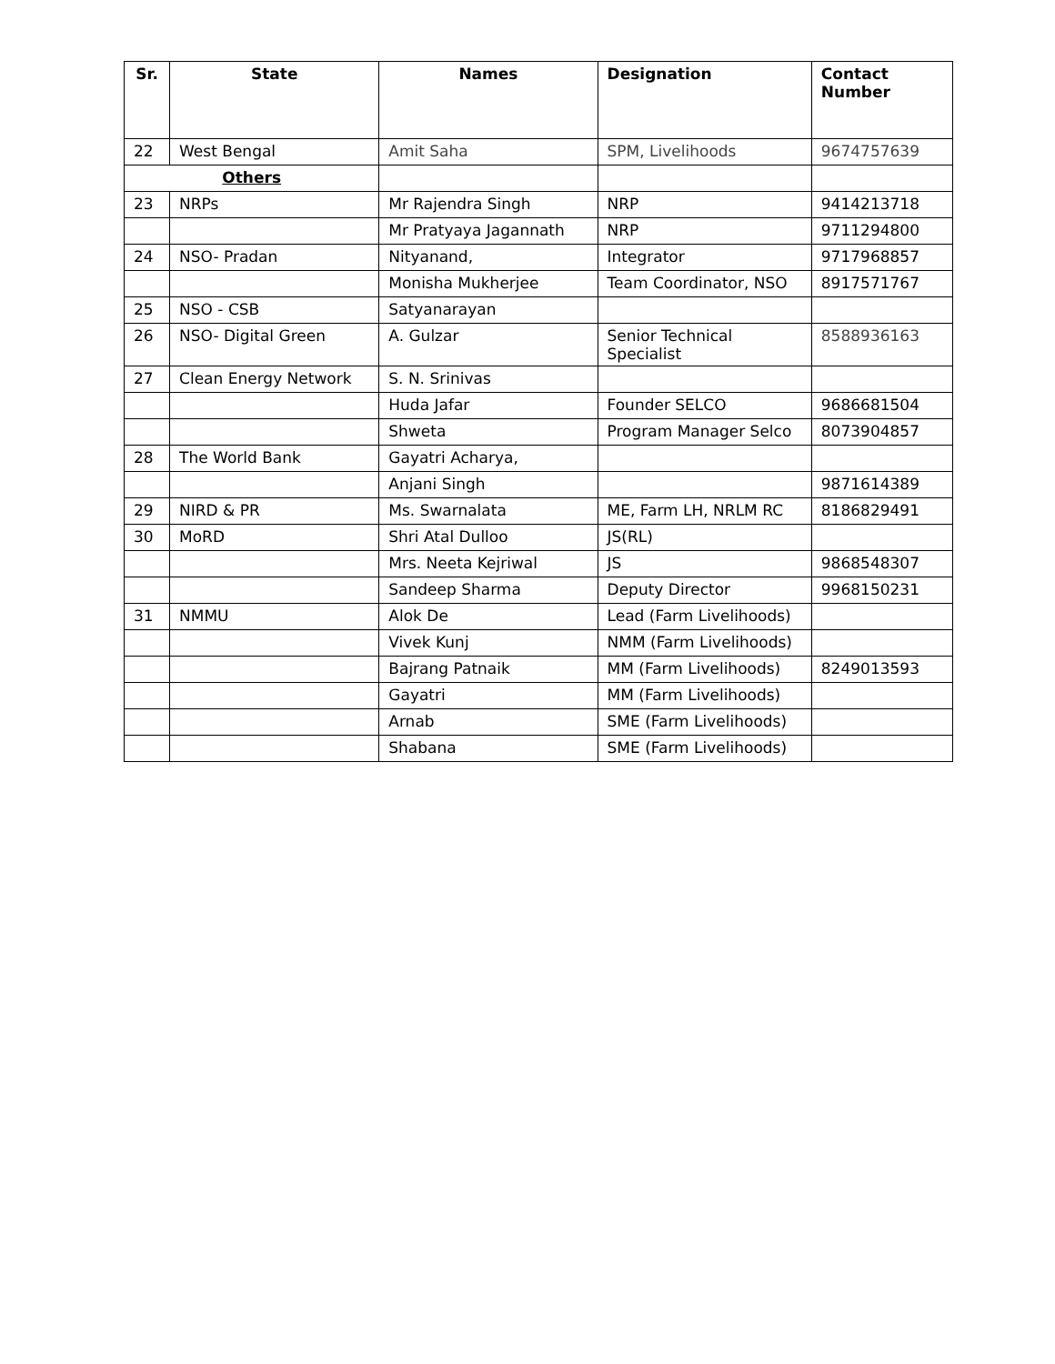| Sr. | State | Names | Designation | Contact Number |
| --- | --- | --- | --- | --- |
| 22 | West Bengal | Amit Saha | SPM, Livelihoods | 9674757639 |
| Others | | | | |
| 23 | NRPs | Mr Rajendra Singh | NRP | 9414213718 |
| | | Mr Pratyaya Jagannath | NRP | 9711294800 |
| 24 | NSO- Pradan | Nityanand, | Integrator | 9717968857 |
| | | Monisha Mukherjee | Team Coordinator, NSO | 8917571767 |
| 25 | NSO - CSB | Satyanarayan | | |
| 26 | NSO- Digital Green | A. Gulzar | Senior Technical Specialist | 8588936163 |
| 27 | Clean Energy Network | S. N. Srinivas | | |
| | | Huda Jafar | Founder SELCO | 9686681504 |
| | | Shweta | Program Manager Selco | 8073904857 |
| 28 | The World Bank | Gayatri Acharya, | | |
| | | Anjani Singh | | 9871614389 |
| 29 | NIRD & PR | Ms. Swarnalata | ME, Farm LH, NRLM RC | 8186829491 |
| 30 | MoRD | Shri Atal Dulloo | JS(RL) | |
| | | Mrs. Neeta Kejriwal | JS | 9868548307 |
| | | Sandeep Sharma | Deputy Director | 9968150231 |
| 31 | NMMU | Alok De | Lead (Farm Livelihoods) | |
| | | Vivek Kunj | NMM (Farm Livelihoods) | |
| | | Bajrang Patnaik | MM (Farm Livelihoods) | 8249013593 |
| | | Gayatri | MM (Farm Livelihoods) | |
| | | Arnab | SME (Farm Livelihoods) | |
| | | Shabana | SME (Farm Livelihoods) | |